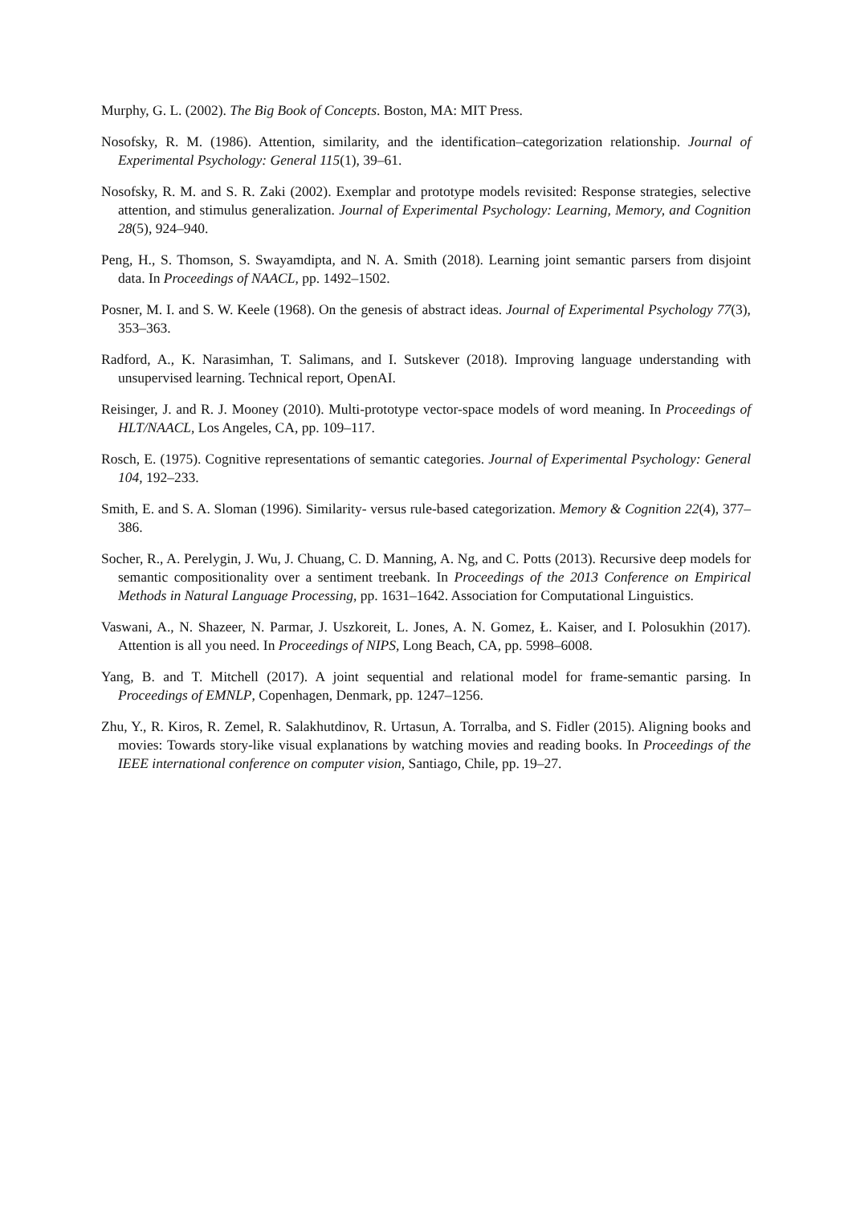Murphy, G. L. (2002). The Big Book of Concepts. Boston, MA: MIT Press.
Nosofsky, R. M. (1986). Attention, similarity, and the identification–categorization relationship. Journal of Experimental Psychology: General 115(1), 39–61.
Nosofsky, R. M. and S. R. Zaki (2002). Exemplar and prototype models revisited: Response strategies, selective attention, and stimulus generalization. Journal of Experimental Psychology: Learning, Memory, and Cognition 28(5), 924–940.
Peng, H., S. Thomson, S. Swayamdipta, and N. A. Smith (2018). Learning joint semantic parsers from disjoint data. In Proceedings of NAACL, pp. 1492–1502.
Posner, M. I. and S. W. Keele (1968). On the genesis of abstract ideas. Journal of Experimental Psychology 77(3), 353–363.
Radford, A., K. Narasimhan, T. Salimans, and I. Sutskever (2018). Improving language understanding with unsupervised learning. Technical report, OpenAI.
Reisinger, J. and R. J. Mooney (2010). Multi-prototype vector-space models of word meaning. In Proceedings of HLT/NAACL, Los Angeles, CA, pp. 109–117.
Rosch, E. (1975). Cognitive representations of semantic categories. Journal of Experimental Psychology: General 104, 192–233.
Smith, E. and S. A. Sloman (1996). Similarity- versus rule-based categorization. Memory & Cognition 22(4), 377–386.
Socher, R., A. Perelygin, J. Wu, J. Chuang, C. D. Manning, A. Ng, and C. Potts (2013). Recursive deep models for semantic compositionality over a sentiment treebank. In Proceedings of the 2013 Conference on Empirical Methods in Natural Language Processing, pp. 1631–1642. Association for Computational Linguistics.
Vaswani, A., N. Shazeer, N. Parmar, J. Uszkoreit, L. Jones, A. N. Gomez, Ł. Kaiser, and I. Polosukhin (2017). Attention is all you need. In Proceedings of NIPS, Long Beach, CA, pp. 5998–6008.
Yang, B. and T. Mitchell (2017). A joint sequential and relational model for frame-semantic parsing. In Proceedings of EMNLP, Copenhagen, Denmark, pp. 1247–1256.
Zhu, Y., R. Kiros, R. Zemel, R. Salakhutdinov, R. Urtasun, A. Torralba, and S. Fidler (2015). Aligning books and movies: Towards story-like visual explanations by watching movies and reading books. In Proceedings of the IEEE international conference on computer vision, Santiago, Chile, pp. 19–27.